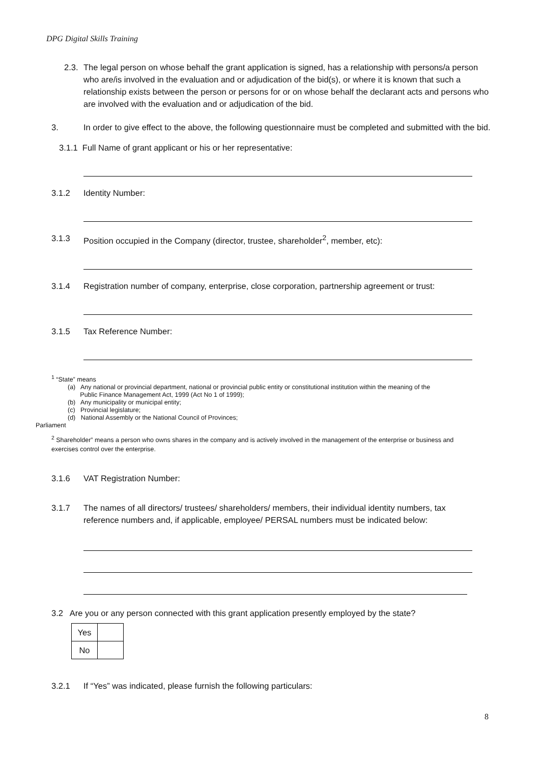DPG Digital Skills Training
2.3.
The legal person on whose behalf the grant application is signed, has a relationship with persons/a person who are/is involved in the evaluation and or adjudication of the bid(s), or where it is known that such a relationship exists between the person or persons for or on whose behalf the declarant acts and persons who are involved with the evaluation and or adjudication of the bid.
3. In order to give effect to the above, the following questionnaire must be completed and submitted with the bid.
3.1.1 Full Name of grant applicant or his or her representative:
3.1.2 Identity Number:
3.1.3 Position occupied in the Company (director, trustee, shareholder<sup>2</sup>, member, etc):
3.1.4 Registration number of company, enterprise, close corporation, partnership agreement or trust:
3.1.5 Tax Reference Number:
<sup>1</sup> “State” means
(a) Any national or provincial department, national or provincial public entity or constitutional institution within the meaning of the
Public Finance Management Act, 1999 (Act No 1 of 1999);
(b) Any municipality or municipal entity;
(c) Provincial legislature;
(d) National Assembly or the National Council of Provinces;
Parliament
<sup>2</sup> Shareholder” means a person who owns shares in the company and is actively involved in the management of the enterprise or business and exercises control over the enterprise.
3.1.6 VAT Registration Number:
3.1.7 The names of all directors/ trustees/ shareholders/ members, their individual identity numbers, tax reference numbers and, if applicable, employee/ PERSAL numbers must be indicated below:
3.2 Are you or any person connected with this grant application presently employed by the state?
| Yes | |
| No | |
3.2.1 If “Yes” was indicated, please furnish the following particulars:
8